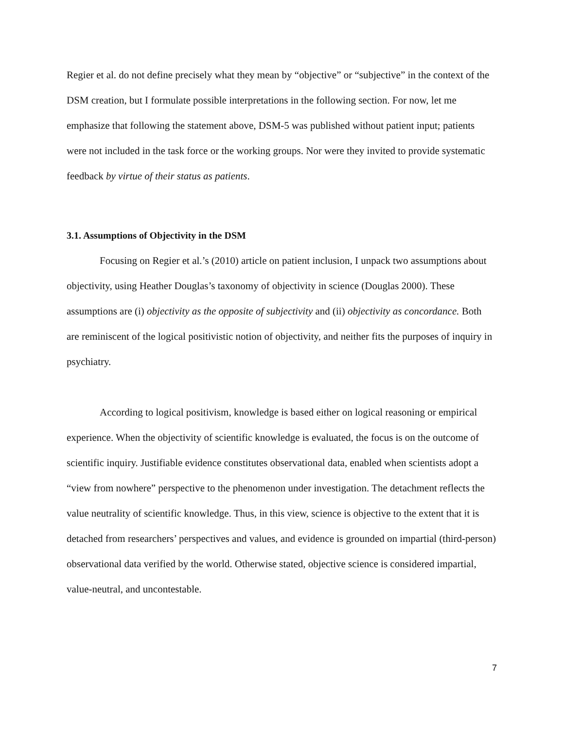Regier et al. do not define precisely what they mean by “objective” or “subjective” in the context of the DSM creation, but I formulate possible interpretations in the following section. For now, let me emphasize that following the statement above, DSM-5 was published without patient input; patients were not included in the task force or the working groups. Nor were they invited to provide systematic feedback by virtue of their status as patients.
3.1. Assumptions of Objectivity in the DSM
Focusing on Regier et al.’s (2010) article on patient inclusion, I unpack two assumptions about objectivity, using Heather Douglas’s taxonomy of objectivity in science (Douglas 2000). These assumptions are (i) objectivity as the opposite of subjectivity and (ii) objectivity as concordance. Both are reminiscent of the logical positivistic notion of objectivity, and neither fits the purposes of inquiry in psychiatry.
According to logical positivism, knowledge is based either on logical reasoning or empirical experience. When the objectivity of scientific knowledge is evaluated, the focus is on the outcome of scientific inquiry. Justifiable evidence constitutes observational data, enabled when scientists adopt a “view from nowhere” perspective to the phenomenon under investigation. The detachment reflects the value neutrality of scientific knowledge. Thus, in this view, science is objective to the extent that it is detached from researchers’ perspectives and values, and evidence is grounded on impartial (third-person) observational data verified by the world. Otherwise stated, objective science is considered impartial, value-neutral, and uncontestable.
7